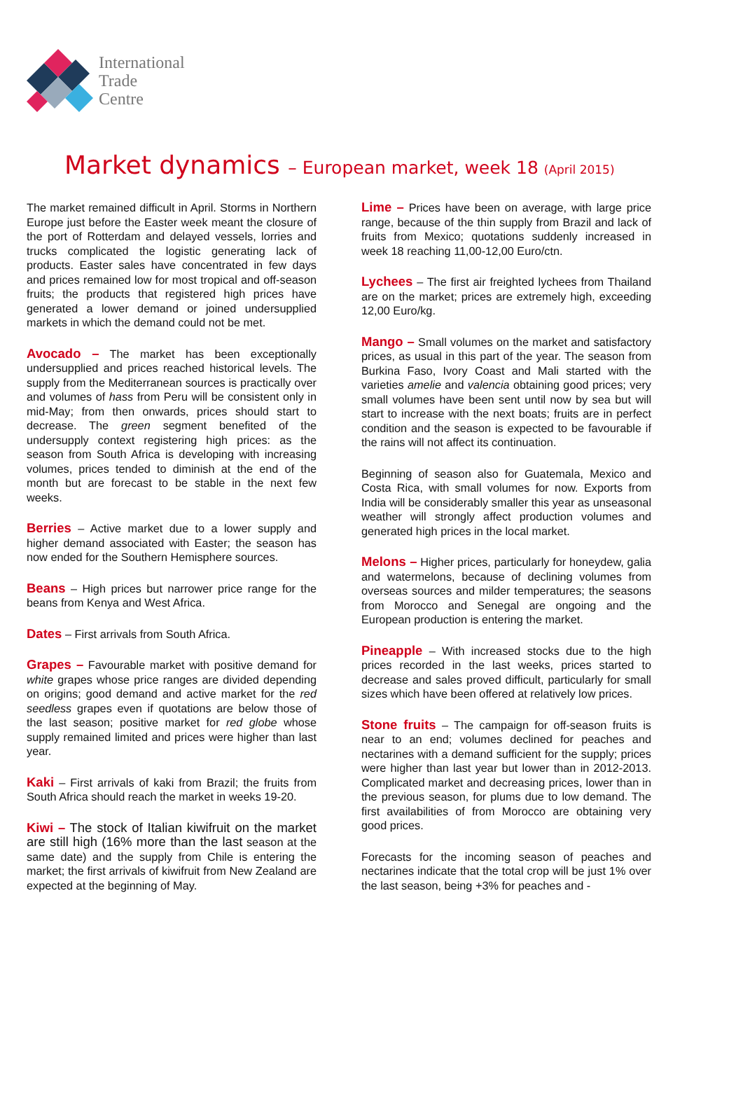International
Trade
Centre
Market dynamics – European market, week 18 (April 2015)
The market remained difficult in April. Storms in Northern Europe just before the Easter week meant the closure of the port of Rotterdam and delayed vessels, lorries and trucks complicated the logistic generating lack of products. Easter sales have concentrated in few days and prices remained low for most tropical and off-season fruits; the products that registered high prices have generated a lower demand or joined undersupplied markets in which the demand could not be met.
Avocado – The market has been exceptionally undersupplied and prices reached historical levels. The supply from the Mediterranean sources is practically over and volumes of hass from Peru will be consistent only in mid-May; from then onwards, prices should start to decrease. The green segment benefited of the undersupply context registering high prices: as the season from South Africa is developing with increasing volumes, prices tended to diminish at the end of the month but are forecast to be stable in the next few weeks.
Berries – Active market due to a lower supply and higher demand associated with Easter; the season has now ended for the Southern Hemisphere sources.
Beans – High prices but narrower price range for the beans from Kenya and West Africa.
Dates – First arrivals from South Africa.
Grapes – Favourable market with positive demand for white grapes whose price ranges are divided depending on origins; good demand and active market for the red seedless grapes even if quotations are below those of the last season; positive market for red globe whose supply remained limited and prices were higher than last year.
Kaki – First arrivals of kaki from Brazil; the fruits from South Africa should reach the market in weeks 19-20.
Kiwi – The stock of Italian kiwifruit on the market are still high (16% more than the last season at the same date) and the supply from Chile is entering the market; the first arrivals of kiwifruit from New Zealand are expected at the beginning of May.
Lime – Prices have been on average, with large price range, because of the thin supply from Brazil and lack of fruits from Mexico; quotations suddenly increased in week 18 reaching 11,00-12,00 Euro/ctn.
Lychees – The first air freighted lychees from Thailand are on the market; prices are extremely high, exceeding 12,00 Euro/kg.
Mango – Small volumes on the market and satisfactory prices, as usual in this part of the year. The season from Burkina Faso, Ivory Coast and Mali started with the varieties amelie and valencia obtaining good prices; very small volumes have been sent until now by sea but will start to increase with the next boats; fruits are in perfect condition and the season is expected to be favourable if the rains will not affect its continuation.
Beginning of season also for Guatemala, Mexico and Costa Rica, with small volumes for now. Exports from India will be considerably smaller this year as unseasonal weather will strongly affect production volumes and generated high prices in the local market.
Melons – Higher prices, particularly for honeydew, galia and watermelons, because of declining volumes from overseas sources and milder temperatures; the seasons from Morocco and Senegal are ongoing and the European production is entering the market.
Pineapple – With increased stocks due to the high prices recorded in the last weeks, prices started to decrease and sales proved difficult, particularly for small sizes which have been offered at relatively low prices.
Stone fruits – The campaign for off-season fruits is near to an end; volumes declined for peaches and nectarines with a demand sufficient for the supply; prices were higher than last year but lower than in 2012-2013. Complicated market and decreasing prices, lower than in the previous season, for plums due to low demand. The first availabilities of from Morocco are obtaining very good prices.
Forecasts for the incoming season of peaches and nectarines indicate that the total crop will be just 1% over the last season, being +3% for peaches and -